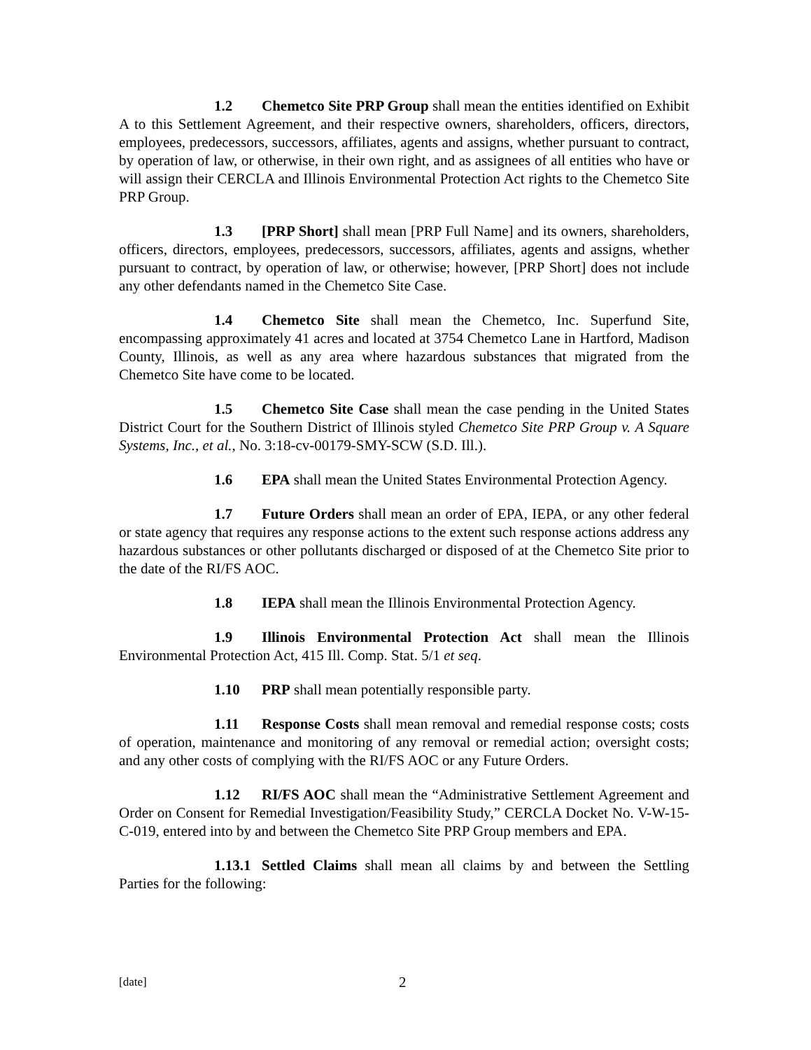1.2 Chemetco Site PRP Group shall mean the entities identified on Exhibit A to this Settlement Agreement, and their respective owners, shareholders, officers, directors, employees, predecessors, successors, affiliates, agents and assigns, whether pursuant to contract, by operation of law, or otherwise, in their own right, and as assignees of all entities who have or will assign their CERCLA and Illinois Environmental Protection Act rights to the Chemetco Site PRP Group.
1.3 [PRP Short] shall mean [PRP Full Name] and its owners, shareholders, officers, directors, employees, predecessors, successors, affiliates, agents and assigns, whether pursuant to contract, by operation of law, or otherwise; however, [PRP Short] does not include any other defendants named in the Chemetco Site Case.
1.4 Chemetco Site shall mean the Chemetco, Inc. Superfund Site, encompassing approximately 41 acres and located at 3754 Chemetco Lane in Hartford, Madison County, Illinois, as well as any area where hazardous substances that migrated from the Chemetco Site have come to be located.
1.5 Chemetco Site Case shall mean the case pending in the United States District Court for the Southern District of Illinois styled Chemetco Site PRP Group v. A Square Systems, Inc., et al., No. 3:18-cv-00179-SMY-SCW (S.D. Ill.).
1.6 EPA shall mean the United States Environmental Protection Agency.
1.7 Future Orders shall mean an order of EPA, IEPA, or any other federal or state agency that requires any response actions to the extent such response actions address any hazardous substances or other pollutants discharged or disposed of at the Chemetco Site prior to the date of the RI/FS AOC.
1.8 IEPA shall mean the Illinois Environmental Protection Agency.
1.9 Illinois Environmental Protection Act shall mean the Illinois Environmental Protection Act, 415 Ill. Comp. Stat. 5/1 et seq.
1.10 PRP shall mean potentially responsible party.
1.11 Response Costs shall mean removal and remedial response costs; costs of operation, maintenance and monitoring of any removal or remedial action; oversight costs; and any other costs of complying with the RI/FS AOC or any Future Orders.
1.12 RI/FS AOC shall mean the “Administrative Settlement Agreement and Order on Consent for Remedial Investigation/Feasibility Study,” CERCLA Docket No. V-W-15-C-019, entered into by and between the Chemetco Site PRP Group members and EPA.
1.13.1 Settled Claims shall mean all claims by and between the Settling Parties for the following:
[date] 2